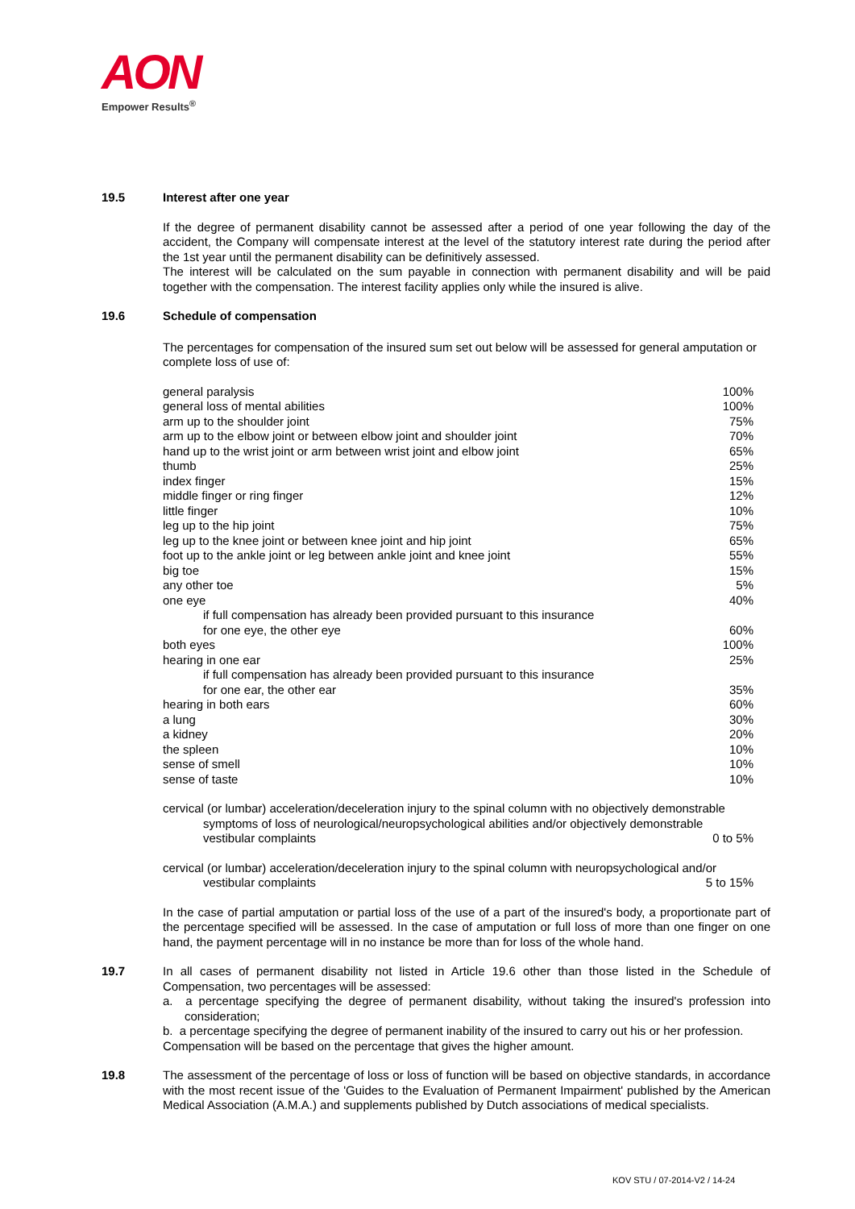AON
Empower Results<sup>®</sup>
19.5 Interest after one year
If the degree of permanent disability cannot be assessed after a period of one year following the day of the accident, the Company will compensate interest at the level of the statutory interest rate during the period after the 1st year until the permanent disability can be definitively assessed.
The interest will be calculated on the sum payable in connection with permanent disability and will be paid together with the compensation. The interest facility applies only while the insured is alive.
19.6 Schedule of compensation
The percentages for compensation of the insured sum set out below will be assessed for general amputation or complete loss of use of:
| general paralysis | 100% |
| general loss of mental abilities | 100% |
| arm up to the shoulder joint | 75% |
| arm up to the elbow joint or between elbow joint and shoulder joint | 70% |
| hand up to the wrist joint or arm between wrist joint and elbow joint | 65% |
| thumb | 25% |
| index finger | 15% |
| middle finger or ring finger | 12% |
| little finger | 10% |
| leg up to the hip joint | 75% |
| leg up to the knee joint or between knee joint and hip joint | 65% |
| foot up to the ankle joint or leg between ankle joint and knee joint | 55% |
| big toe | 15% |
| any other toe | 5% |
| one eye | 40% |
| if full compensation has already been provided pursuant to this insurance for one eye, the other eye | 60% |
| both eyes | 100% |
| hearing in one ear | 25% |
| if full compensation has already been provided pursuant to this insurance for one ear, the other ear | 35% |
| hearing in both ears | 60% |
| a lung | 30% |
| a kidney | 20% |
| the spleen | 10% |
| sense of smell | 10% |
| sense of taste | 10% |
cervical (or lumbar) acceleration/deceleration injury to the spinal column with no objectively demonstrable
| symptoms of loss of neurological/neuropsychological abilities and/or objectively demonstrable vestibular complaints | 0 to 5% |
cervical (or lumbar) acceleration/deceleration injury to the spinal column with neuropsychological and/or
| vestibular complaints | 5 to 15% |
In the case of partial amputation or partial loss of the use of a part of the insured's body, a proportionate part of the percentage specified will be assessed. In the case of amputation or full loss of more than one finger on one hand, the payment percentage will in no instance be more than for loss of the whole hand.
19.7 In all cases of permanent disability not listed in Article 19.6 other than those listed in the Schedule of Compensation, two percentages will be assessed:
a. a percentage specifying the degree of permanent disability, without taking the insured's profession into consideration;
b. a percentage specifying the degree of permanent inability of the insured to carry out his or her profession.
Compensation will be based on the percentage that gives the higher amount.
19.8 The assessment of the percentage of loss or loss of function will be based on objective standards, in accordance with the most recent issue of the 'Guides to the Evaluation of Permanent Impairment' published by the American Medical Association (A.M.A.) and supplements published by Dutch associations of medical specialists.
KOV STU / 07-2014-V2 / 14-24